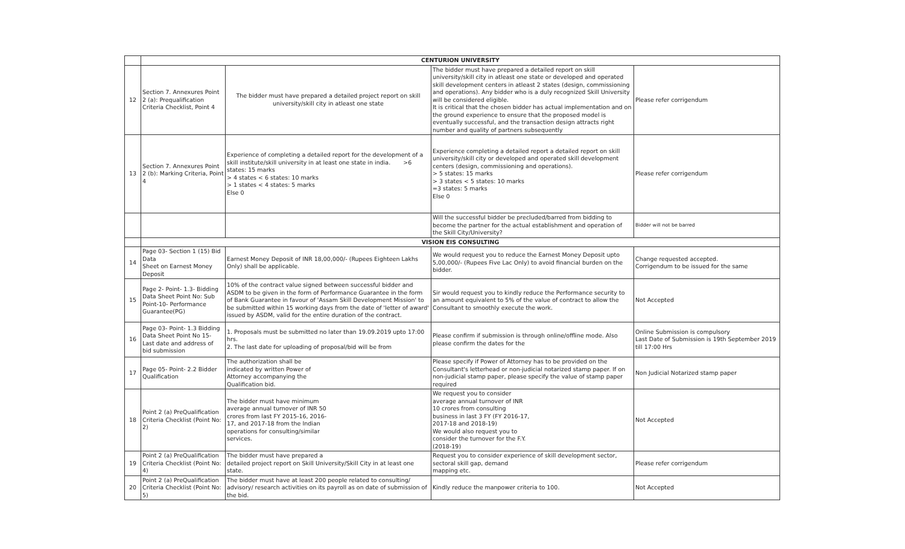| | CENTURION UNIVERSITY | | | |
| 12 | Section 7. Annexures Point 2 (a): Prequalification Criteria Checklist, Point 4 | The bidder must have prepared a detailed project report on skill university/skill city in atleast one state | The bidder must have prepared a detailed report on skill university/skill city in atleast one state or developed and operated skill development centers in atleast 2 states (design, commissioning and operations). Any bidder who is a duly recognized Skill University will be considered eligible. It is critical that the chosen bidder has actual implementation and on the ground experience to ensure that the proposed model is eventually successful, and the transaction design attracts right number and quality of partners subsequently | Please refer corrigendum |
| 13 | Section 7. Annexures Point 2 (b): Marking Criteria, Point 4 | Experience of completing a detailed report for the development of a skill institute/skill university in at least one state in india. >6 states: 15 marks > 4 states < 6 states: 10 marks > 1 states < 4 states: 5 marks Else 0 | Experience completing a detailed report a detailed report on skill university/skill city or developed and operated skill development centers (design, commissioning and operations). > 5 states: 15 marks > 3 states < 5 states: 10 marks =3 states: 5 marks Else 0 | Please refer corrigendum |
| | | | Will the successful bidder be precluded/barred from bidding to become the partner for the actual establishment and operation of the Skill City/University? | Bidder will not be barred |
| | VISION EIS CONSULTING | | | |
| 14 | Page 03- Section 1 (15) Bid Data Sheet on Earnest Money Deposit | Earnest Money Deposit of INR 18,00,000/- (Rupees Eighteen Lakhs Only) shall be applicable. | We would request you to reduce the Earnest Money Deposit upto 5,00,000/- (Rupees Five Lac Only) to avoid financial burden on the bidder. | Change requested accepted. Corrigendum to be issued for the same |
| 15 | Page 2- Point- 1.3- Bidding Data Sheet Point No: Sub Point-10- Performance Guarantee(PG) | 10% of the contract value signed between successful bidder and ASDM to be given in the form of Performance Guarantee in the form of Bank Guarantee in favour of 'Assam Skill Development Mission' to be submitted within 15 working days from the date of 'letter of award' issued by ASDM, valid for the entire duration of the contract. | Sir would request you to kindly reduce the Performance security to an amount equivalent to 5% of the value of contract to allow the Consultant to smoothly execute the work. | Not Accepted |
| 16 | Page 03- Point- 1.3 Bidding Data Sheet Point No 15- Last date and address of bid submission | 1. Proposals must be submitted no later than 19.09.2019 upto 17:00 hrs. 2. The last date for uploading of proposal/bid will be from | Please confirm if submission is through online/offline mode. Also please confirm the dates for the | Online Submission is compulsory Last Date of Submission is 19th September 2019 till 17:00 Hrs |
| 17 | Page 05- Point- 2.2 Bidder Qualification | The authorization shall be indicated by written Power of Attorney accompanying the Qualification bid. | Please specify if Power of Attorney has to be provided on the Consultant's letterhead or non-judicial notarized stamp paper. If on non-judicial stamp paper, please specify the value of stamp paper required | Non Judicial Notarized stamp paper |
| 18 | Point 2 (a) PreQualification Criteria Checklist (Point No: 2) | The bidder must have minimum average annual turnover of INR 50 crores from last FY 2015-16, 2016- 17, and 2017-18 from the Indian operations for consulting/similar services. | We request you to consider average annual turnover of INR 10 crores from consulting business in last 3 FY (FY 2016-17, 2017-18 and 2018-19) We would also request you to consider the turnover for the F.Y. (2018-19) | Not Accepted |
| 19 | Point 2 (a) PreQualification Criteria Checklist (Point No: 4) | The bidder must have prepared a detailed project report on Skill University/Skill City in at least one state. | Request you to consider experience of skill development sector, sectoral skill gap, demand mapping etc. | Please refer corrigendum |
| 20 | Point 2 (a) PreQualification Criteria Checklist (Point No: 5) | The bidder must have at least 200 people related to consulting/ advisory/ research activities on its payroll as on date of submission of the bid. | Kindly reduce the manpower criteria to 100. | Not Accepted |